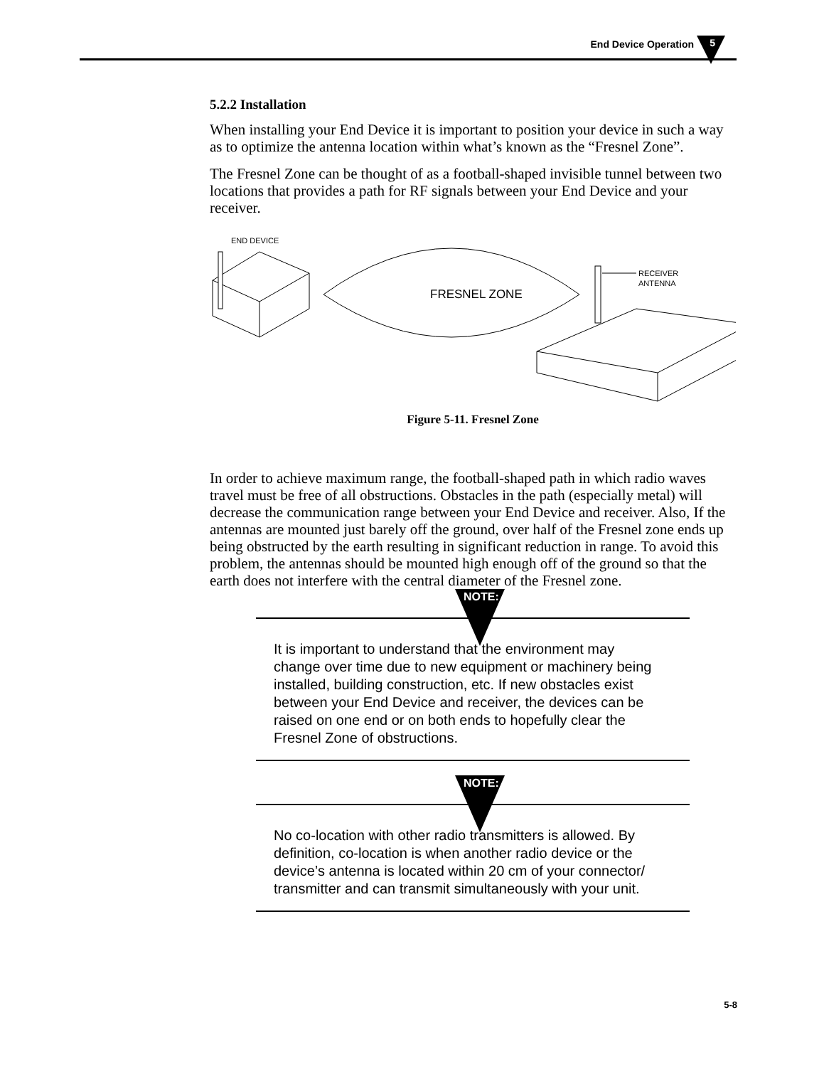End Device Operation 5
5.2.2 Installation
When installing your End Device it is important to position your device in such a way as to optimize the antenna location within what’s known as the “Fresnel Zone”.
The Fresnel Zone can be thought of as a football-shaped invisible tunnel between two locations that provides a path for RF signals between your End Device and your receiver.
END DEVICE
FRESNEL ZONE
RECEIVER
ANTENNA
Figure 5-11. Fresnel Zone
In order to achieve maximum range, the football-shaped path in which radio waves travel must be free of all obstructions. Obstacles in the path (especially metal) will decrease the communication range between your End Device and receiver. Also, If the antennas are mounted just barely off the ground, over half of the Fresnel zone ends up being obstructed by the earth resulting in significant reduction in range. To avoid this problem, the antennas should be mounted high enough off of the ground so that the earth does not interfere with the central diameter of the Fresnel zone.
NOTE:
It is important to understand that the environment may change over time due to new equipment or machinery being installed, building construction, etc. If new obstacles exist between your End Device and receiver, the devices can be raised on one end or on both ends to hopefully clear the Fresnel Zone of obstructions.
NOTE:
No co-location with other radio transmitters is allowed. By definition, co-location is when another radio device or the device’s antenna is located within 20 cm of your connector/ transmitter and can transmit simultaneously with your unit.
5-8